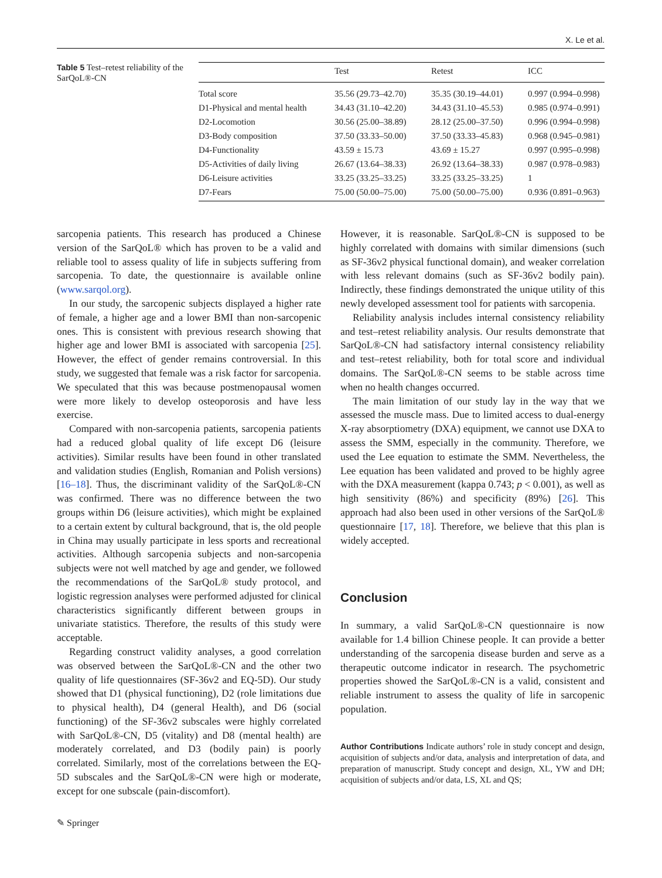X. Le et al.
Table 5 Test–retest reliability of the SarQoL®-CN
| | Test | Retest | ICC |
| --- | --- | --- | --- |
| Total score | 35.56 (29.73–42.70) | 35.35 (30.19–44.01) | 0.997 (0.994–0.998) |
| D1-Physical and mental health | 34.43 (31.10–42.20) | 34.43 (31.10–45.53) | 0.985 (0.974–0.991) |
| D2-Locomotion | 30.56 (25.00–38.89) | 28.12 (25.00–37.50) | 0.996 (0.994–0.998) |
| D3-Body composition | 37.50 (33.33–50.00) | 37.50 (33.33–45.83) | 0.968 (0.945–0.981) |
| D4-Functionality | 43.59 ± 15.73 | 43.69 ± 15.27 | 0.997 (0.995–0.998) |
| D5-Activities of daily living | 26.67 (13.64–38.33) | 26.92 (13.64–38.33) | 0.987 (0.978–0.983) |
| D6-Leisure activities | 33.25 (33.25–33.25) | 33.25 (33.25–33.25) | 1 |
| D7-Fears | 75.00 (50.00–75.00) | 75.00 (50.00–75.00) | 0.936 (0.891–0.963) |
sarcopenia patients. This research has produced a Chinese version of the SarQoL® which has proven to be a valid and reliable tool to assess quality of life in subjects suffering from sarcopenia. To date, the questionnaire is available online (www.sarqol.org).
In our study, the sarcopenic subjects displayed a higher rate of female, a higher age and a lower BMI than non-sarcopenic ones. This is consistent with previous research showing that higher age and lower BMI is associated with sarcopenia [25]. However, the effect of gender remains controversial. In this study, we suggested that female was a risk factor for sarcopenia. We speculated that this was because postmenopausal women were more likely to develop osteoporosis and have less exercise.
Compared with non-sarcopenia patients, sarcopenia patients had a reduced global quality of life except D6 (leisure activities). Similar results have been found in other translated and validation studies (English, Romanian and Polish versions) [16–18]. Thus, the discriminant validity of the SarQoL®-CN was confirmed. There was no difference between the two groups within D6 (leisure activities), which might be explained to a certain extent by cultural background, that is, the old people in China may usually participate in less sports and recreational activities. Although sarcopenia subjects and non-sarcopenia subjects were not well matched by age and gender, we followed the recommendations of the SarQoL® study protocol, and logistic regression analyses were performed adjusted for clinical characteristics significantly different between groups in univariate statistics. Therefore, the results of this study were acceptable.
Regarding construct validity analyses, a good correlation was observed between the SarQoL®-CN and the other two quality of life questionnaires (SF-36v2 and EQ-5D). Our study showed that D1 (physical functioning), D2 (role limitations due to physical health), D4 (general Health), and D6 (social functioning) of the SF-36v2 subscales were highly correlated with SarQoL®-CN, D5 (vitality) and D8 (mental health) are moderately correlated, and D3 (bodily pain) is poorly correlated. Similarly, most of the correlations between the EQ-5D subscales and the SarQoL®-CN were high or moderate, except for one subscale (pain-discomfort).
However, it is reasonable. SarQoL®-CN is supposed to be highly correlated with domains with similar dimensions (such as SF-36v2 physical functional domain), and weaker correlation with less relevant domains (such as SF-36v2 bodily pain). Indirectly, these findings demonstrated the unique utility of this newly developed assessment tool for patients with sarcopenia.
Reliability analysis includes internal consistency reliability and test–retest reliability analysis. Our results demonstrate that SarQoL®-CN had satisfactory internal consistency reliability and test–retest reliability, both for total score and individual domains. The SarQoL®-CN seems to be stable across time when no health changes occurred.
The main limitation of our study lay in the way that we assessed the muscle mass. Due to limited access to dual-energy X-ray absorptiometry (DXA) equipment, we cannot use DXA to assess the SMM, especially in the community. Therefore, we used the Lee equation to estimate the SMM. Nevertheless, the Lee equation has been validated and proved to be highly agree with the DXA measurement (kappa 0.743; p < 0.001), as well as high sensitivity (86%) and specificity (89%) [26]. This approach had also been used in other versions of the SarQoL® questionnaire [17, 18]. Therefore, we believe that this plan is widely accepted.
Conclusion
In summary, a valid SarQoL®-CN questionnaire is now available for 1.4 billion Chinese people. It can provide a better understanding of the sarcopenia disease burden and serve as a therapeutic outcome indicator in research. The psychometric properties showed the SarQoL®-CN is a valid, consistent and reliable instrument to assess the quality of life in sarcopenic population.
Author Contributions Indicate authors’ role in study concept and design, acquisition of subjects and/or data, analysis and interpretation of data, and preparation of manuscript. Study concept and design, XL, YW and DH; acquisition of subjects and/or data, LS, XL and QS;
✎ Springer